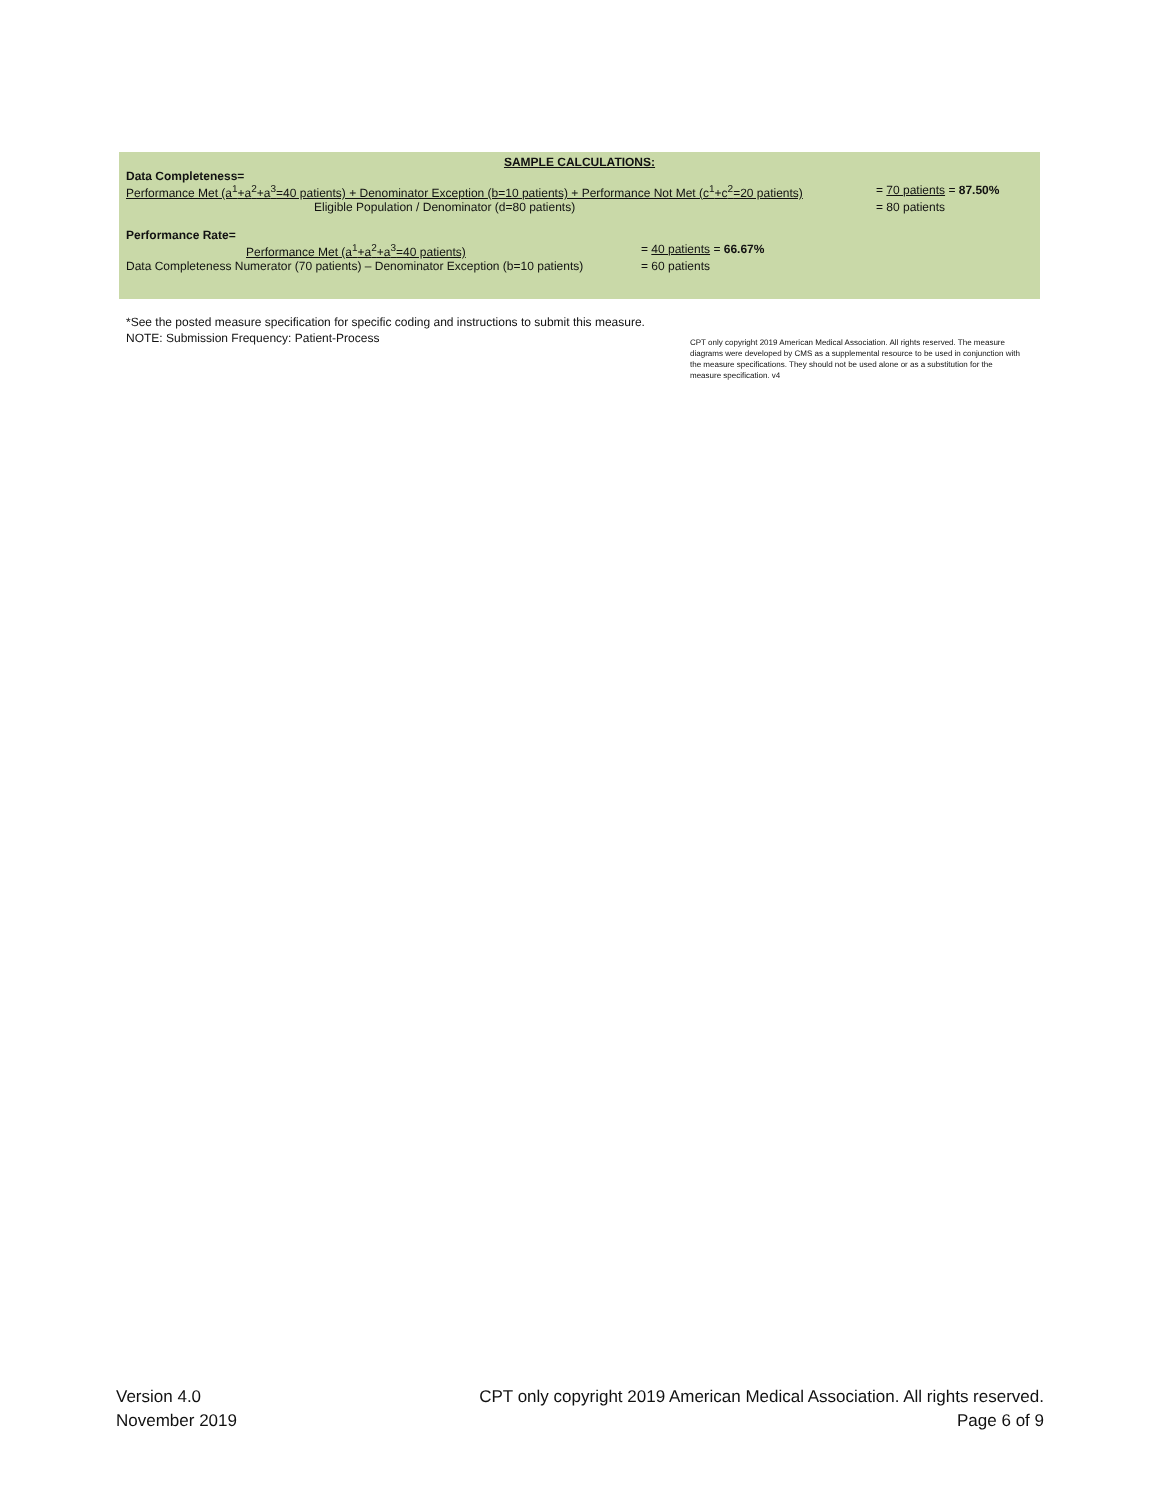SAMPLE CALCULATIONS:
Data Completeness=
Performance Met (a<sup>1</sup>+a<sup>2</sup>+a<sup>3</sup>=40 patients) + Denominator Exception (b=10 patients) + Performance Not Met (c<sup>1</sup>+c<sup>2</sup>=20 patients) = 70 patients = 87.50%
Eligible Population / Denominator (d=80 patients) = 80 patients
Performance Rate=
Performance Met (a<sup>1</sup>+a<sup>2</sup>+a<sup>3</sup>=40 patients) = 40 patients = 66.67%
Data Completeness Numerator (70 patients) – Denominator Exception (b=10 patients) = 60 patients
*See the posted measure specification for specific coding and instructions to submit this measure.
NOTE: Submission Frequency: Patient-Process
CPT only copyright 2019 American Medical Association. All rights reserved. The measure diagrams were developed by CMS as a supplemental resource to be used in conjunction with the measure specifications. They should not be used alone or as a substitution for the measure specification. v4
Version 4.0
November 2019
CPT only copyright 2019 American Medical Association. All rights reserved.
Page 6 of 9